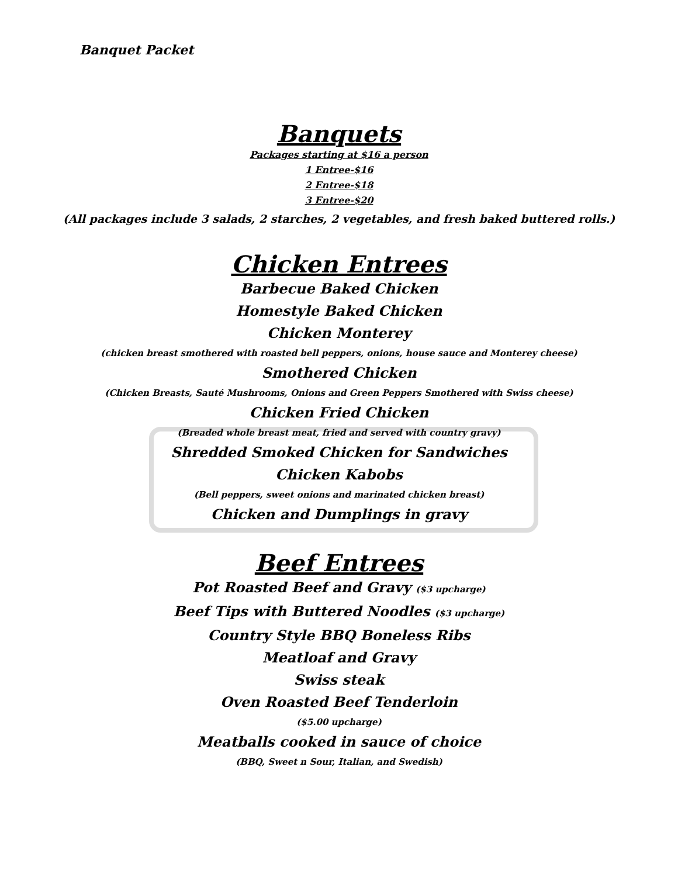Banquet Packet
Banquets
Packages starting at $16 a person
1 Entree-$16
2 Entree-$18
3 Entree-$20
(All packages include 3 salads, 2 starches, 2 vegetables, and fresh baked buttered rolls.)
Chicken Entrees
Barbecue Baked Chicken
Homestyle Baked Chicken
Chicken Monterey
(chicken breast smothered with roasted bell peppers, onions, house sauce and Monterey cheese)
Smothered Chicken
(Chicken Breasts, Sauté Mushrooms, Onions and Green Peppers Smothered with Swiss cheese)
Chicken Fried Chicken
(Breaded whole breast meat, fried and served with country gravy)
Shredded Smoked Chicken for Sandwiches
Chicken Kabobs
(Bell peppers, sweet onions and marinated chicken breast)
Chicken and Dumplings in gravy
Beef Entrees
Pot Roasted Beef and Gravy ($3 upcharge)
Beef Tips with Buttered Noodles ($3 upcharge)
Country Style BBQ Boneless Ribs
Meatloaf and Gravy
Swiss steak
Oven Roasted Beef Tenderloin
($5.00 upcharge)
Meatballs cooked in sauce of choice
(BBQ, Sweet n Sour, Italian, and Swedish)